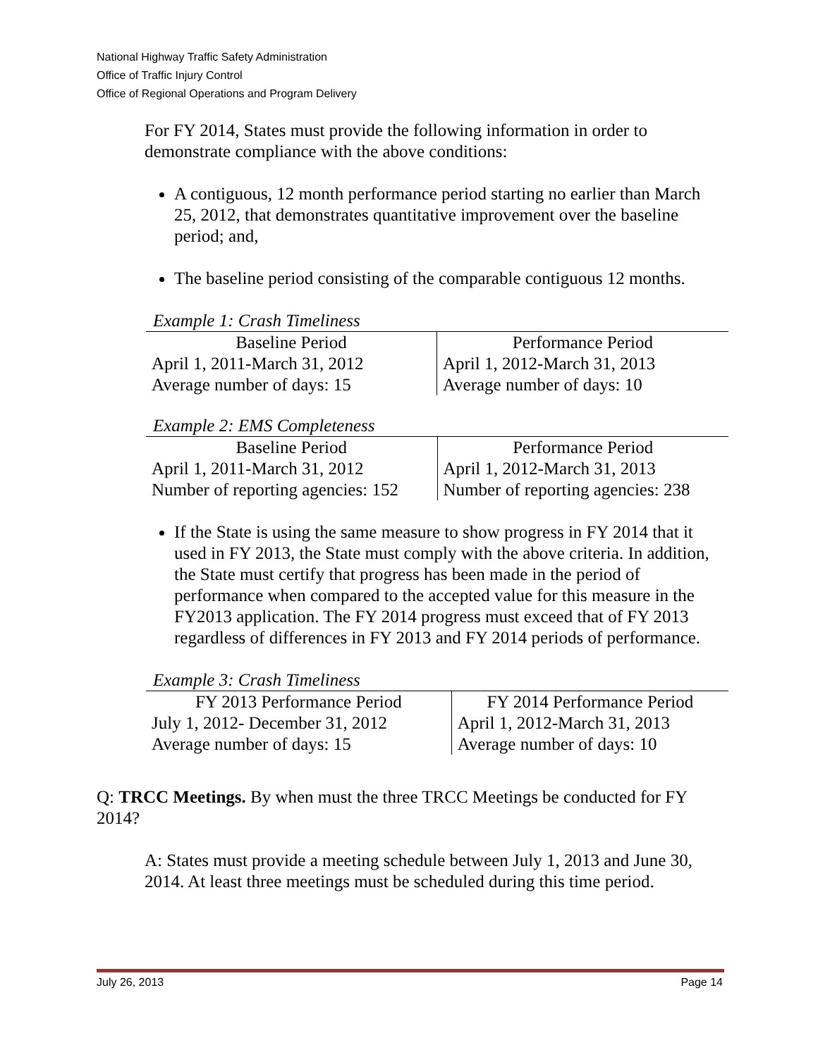National Highway Traffic Safety Administration
Office of Traffic Injury Control
Office of Regional Operations and Program Delivery
For FY 2014, States must provide the following information in order to demonstrate compliance with the above conditions:
A contiguous, 12 month performance period starting no earlier than March 25, 2012, that demonstrates quantitative improvement over the baseline period; and,
The baseline period consisting of the comparable contiguous 12 months.
Example 1: Crash Timeliness
| Baseline Period | Performance Period |
| --- | --- |
| April 1, 2011-March 31, 2012 | April 1, 2012-March 31, 2013 |
| Average number of days: 15 | Average number of days: 10 |
Example 2: EMS Completeness
| Baseline Period | Performance Period |
| --- | --- |
| April 1, 2011-March 31, 2012 | April 1, 2012-March 31, 2013 |
| Number of reporting agencies: 152 | Number of reporting agencies: 238 |
If the State is using the same measure to show progress in FY 2014 that it used in FY 2013, the State must comply with the above criteria. In addition, the State must certify that progress has been made in the period of performance when compared to the accepted value for this measure in the FY2013 application. The FY 2014 progress must exceed that of FY 2013 regardless of differences in FY 2013 and FY 2014 periods of performance.
Example 3: Crash Timeliness
| FY 2013 Performance Period | FY 2014 Performance Period |
| --- | --- |
| July 1, 2012- December 31, 2012 | April 1, 2012-March 31, 2013 |
| Average number of days: 15 | Average number of days: 10 |
Q: TRCC Meetings. By when must the three TRCC Meetings be conducted for FY 2014?
A: States must provide a meeting schedule between July 1, 2013 and June 30, 2014. At least three meetings must be scheduled during this time period.
July 26, 2013 Page 14